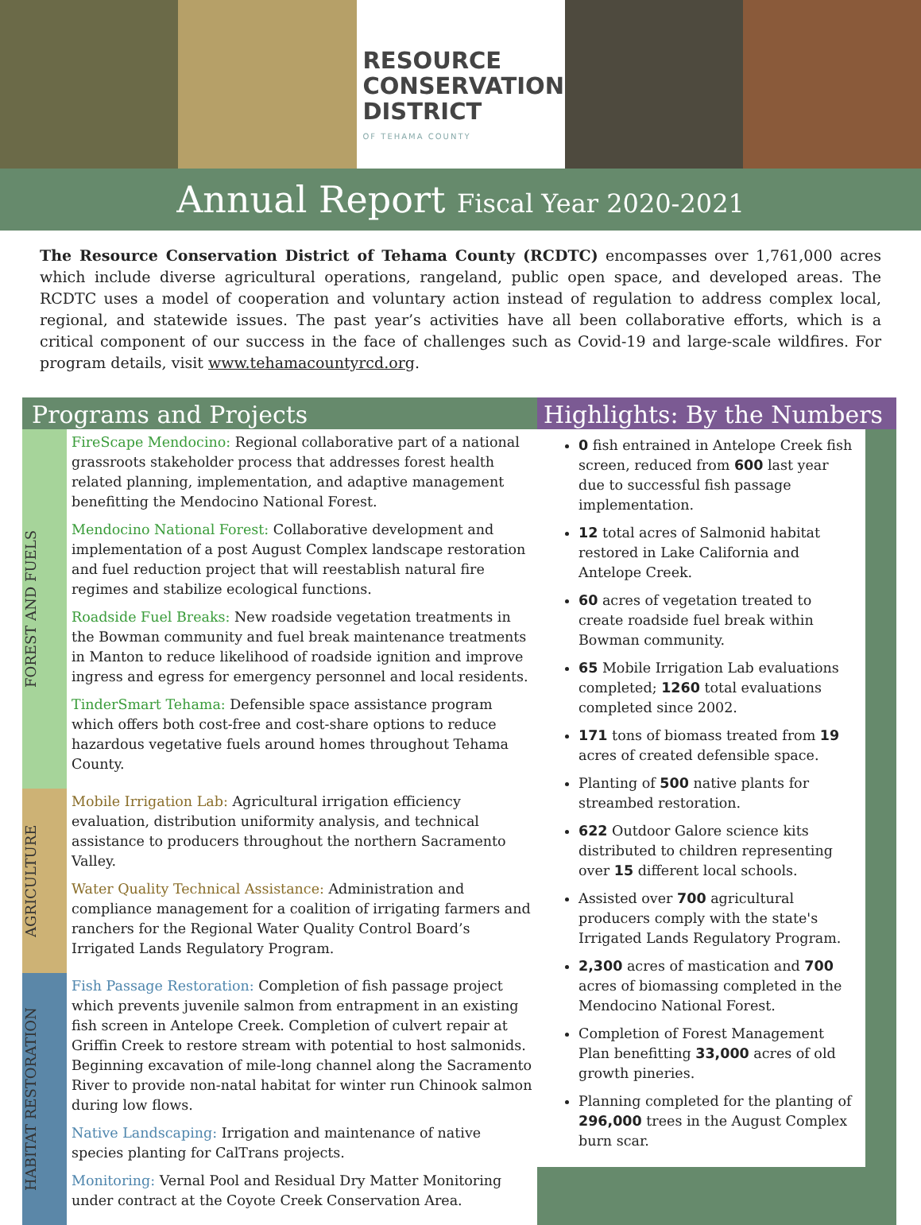RESOURCE
CONSERVATION
DISTRICT
OF TEHAMA COUNTY
Annual Report Fiscal Year 2020-2021
The Resource Conservation District of Tehama County (RCDTC) encompasses over 1,761,000 acres which include diverse agricultural operations, rangeland, public open space, and developed areas. The RCDTC uses a model of cooperation and voluntary action instead of regulation to address complex local, regional, and statewide issues. The past year’s activities have all been collaborative efforts, which is a critical component of our success in the face of challenges such as Covid-19 and large-scale wildfires. For program details, visit www.tehamacountyrcd.org.
Programs and Projects
FOREST AND FUELS
FireScape Mendocino: Regional collaborative part of a national grassroots stakeholder process that addresses forest health related planning, implementation, and adaptive management benefitting the Mendocino National Forest.
Mendocino National Forest: Collaborative development and implementation of a post August Complex landscape restoration and fuel reduction project that will reestablish natural fire regimes and stabilize ecological functions.
Roadside Fuel Breaks: New roadside vegetation treatments in the Bowman community and fuel break maintenance treatments in Manton to reduce likelihood of roadside ignition and improve ingress and egress for emergency personnel and local residents.
TinderSmart Tehama: Defensible space assistance program which offers both cost-free and cost-share options to reduce hazardous vegetative fuels around homes throughout Tehama County.
AGRICULTURE
Mobile Irrigation Lab: Agricultural irrigation efficiency evaluation, distribution uniformity analysis, and technical assistance to producers throughout the northern Sacramento Valley.
Water Quality Technical Assistance: Administration and compliance management for a coalition of irrigating farmers and ranchers for the Regional Water Quality Control Board’s Irrigated Lands Regulatory Program.
HABITAT RESTORATION
Fish Passage Restoration: Completion of fish passage project which prevents juvenile salmon from entrapment in an existing fish screen in Antelope Creek. Completion of culvert repair at Griffin Creek to restore stream with potential to host salmonids. Beginning excavation of mile-long channel along the Sacramento River to provide non-natal habitat for winter run Chinook salmon during low flows.
Native Landscaping: Irrigation and maintenance of native species planting for CalTrans projects.
Monitoring: Vernal Pool and Residual Dry Matter Monitoring under contract at the Coyote Creek Conservation Area.
Highlights: By the Numbers
0 fish entrained in Antelope Creek fish screen, reduced from 600 last year due to successful fish passage implementation.
12 total acres of Salmonid habitat restored in Lake California and Antelope Creek.
60 acres of vegetation treated to create roadside fuel break within Bowman community.
65 Mobile Irrigation Lab evaluations completed; 1260 total evaluations completed since 2002.
171 tons of biomass treated from 19 acres of created defensible space.
Planting of 500 native plants for streambed restoration.
622 Outdoor Galore science kits distributed to children representing over 15 different local schools.
Assisted over 700 agricultural producers comply with the state's Irrigated Lands Regulatory Program.
2,300 acres of mastication and 700 acres of biomassing completed in the Mendocino National Forest.
Completion of Forest Management Plan benefitting 33,000 acres of old growth pineries.
Planning completed for the planting of 296,000 trees in the August Complex burn scar.